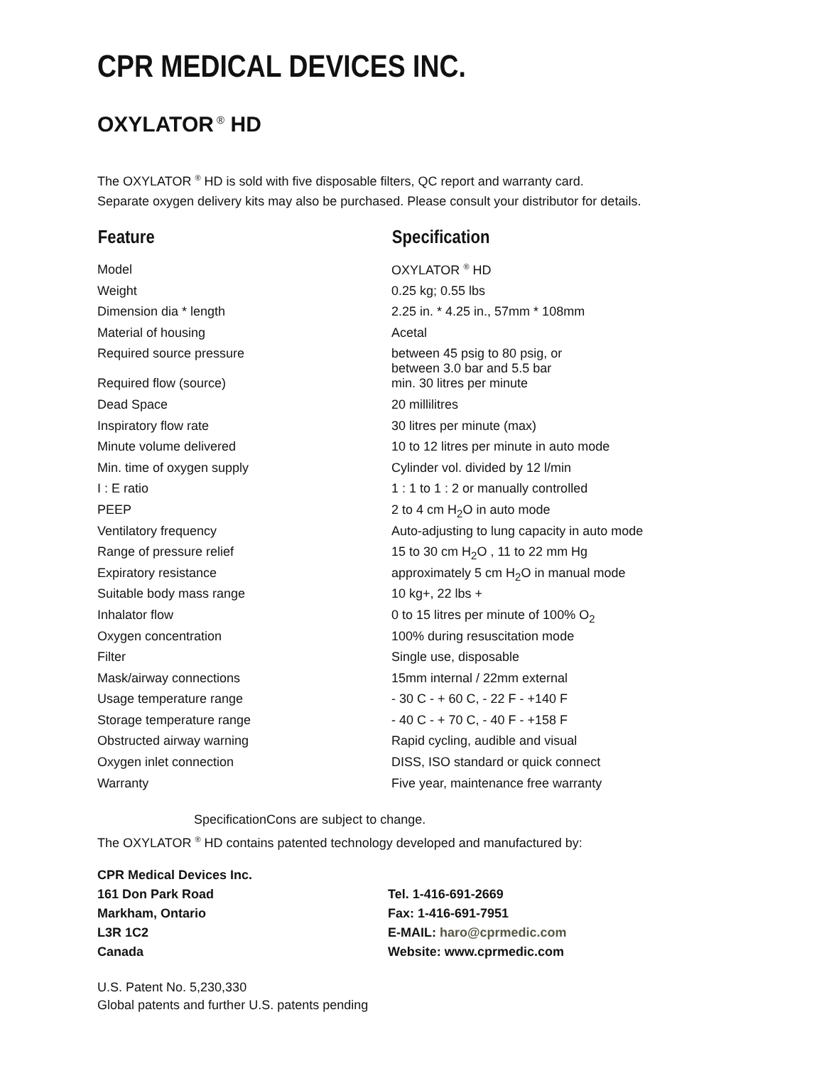CPR MEDICAL DEVICES INC.
OXYLATOR<sup>®</sup> HD
The OXYLATOR <sup>®</sup> HD is sold with five disposable filters, QC report and warranty card.
Separate oxygen delivery kits may also be purchased. Please consult your distributor for details.
| Feature | Specification |
| --- | --- |
| Model | OXYLATOR <sup>®</sup> HD |
| Weight | 0.25 kg; 0.55 lbs |
| Dimension dia * length | 2.25 in. * 4.25 in., 57mm * 108mm |
| Material of housing | Acetal |
| Required source pressure | between 45 psig to 80 psig, or between 3.0 bar and 5.5 bar |
| Required flow (source) | min. 30 litres per minute |
| Dead Space | 20 millilitres |
| Inspiratory flow rate | 30 litres per minute (max) |
| Minute volume delivered | 10 to 12 litres per minute in auto mode |
| Min. time of oxygen supply | Cylinder vol. divided by 12 l/min |
| I : E ratio | 1 : 1 to 1 : 2 or manually controlled |
| PEEP | 2 to 4 cm H<sub>2</sub>O in auto mode |
| Ventilatory frequency | Auto-adjusting to lung capacity in auto mode |
| Range of pressure relief | 15 to 30 cm H<sub>2</sub>O , 11 to 22 mm Hg |
| Expiratory resistance | approximately 5 cm H<sub>2</sub>O in manual mode |
| Suitable body mass range | 10 kg+, 22 lbs + |
| Inhalator flow | 0 to 15 litres per minute of 100% O<sub>2</sub> |
| Oxygen concentration | 100% during resuscitation mode |
| Filter | Single use, disposable |
| Mask/airway connections | 15mm internal / 22mm external |
| Usage temperature range | - 30 C - + 60 C, - 22 F - +140 F |
| Storage temperature range | - 40 C - + 70 C, - 40 F - +158 F |
| Obstructed airway warning | Rapid cycling, audible and visual |
| Oxygen inlet connection | DISS, ISO standard or quick connect |
| Warranty | Five year, maintenance free warranty |
SpecificationCons are subject to change.
The OXYLATOR <sup>®</sup> HD contains patented technology developed and manufactured by:
CPR Medical Devices Inc.
161 Don Park Road
Markham, Ontario
L3R 1C2
Canada
Tel. 1-416-691-2669
Fax: 1-416-691-7951
E-MAIL: haro@cprmedic.com
Website: www.cprmedic.com
U.S. Patent No. 5,230,330
Global patents and further U.S. patents pending